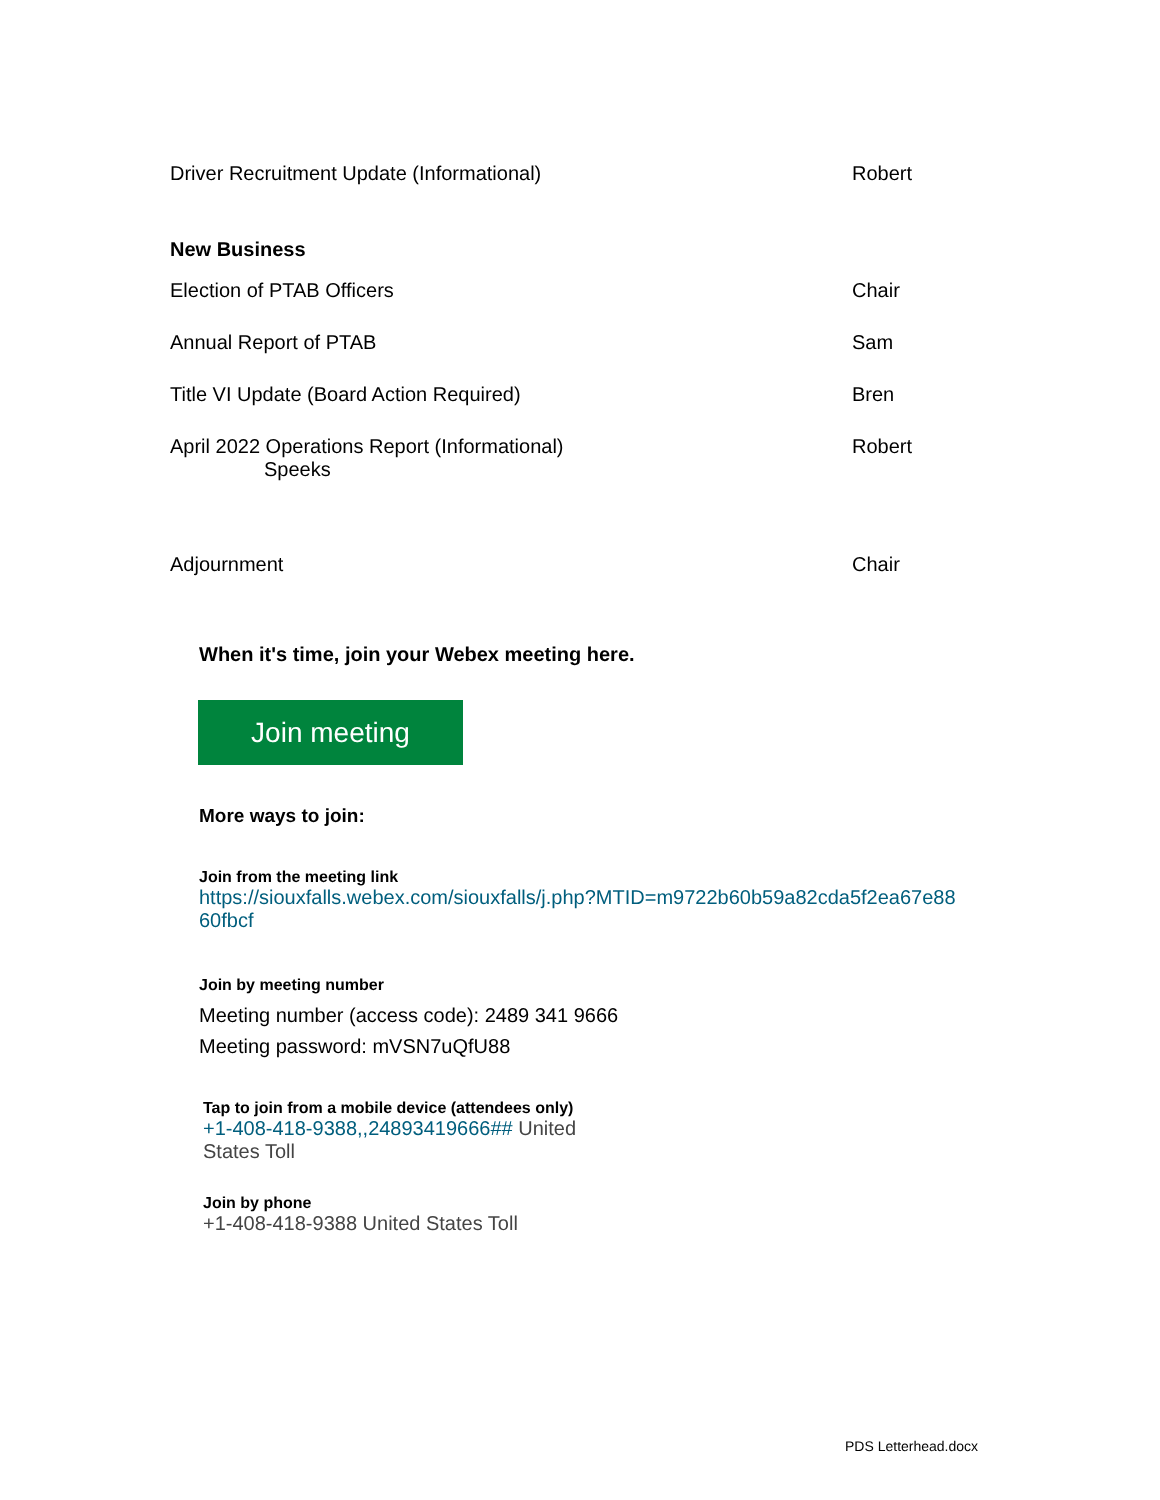Driver Recruitment Update (Informational) Robert
New Business
Election of PTAB Officers Chair
Annual Report of PTAB Sam
Title VI Update (Board Action Required) Bren
April 2022 Operations Report (Informational)
Speeks Robert
Adjournment Chair
When it's time, join your Webex meeting here.
Join meeting
More ways to join:
Join from the meeting link
https://siouxfalls.webex.com/siouxfalls/j.php?MTID=m9722b60b59a82cda5f2ea67e88
60fbcf
Join by meeting number
Meeting number (access code): 2489 341 9666
Meeting password: mVSN7uQfU88
Tap to join from a mobile device (attendees only)
+1-408-418-9388,,24893419666## United States Toll
Join by phone
+1-408-418-9388 United States Toll
PDS Letterhead.docx